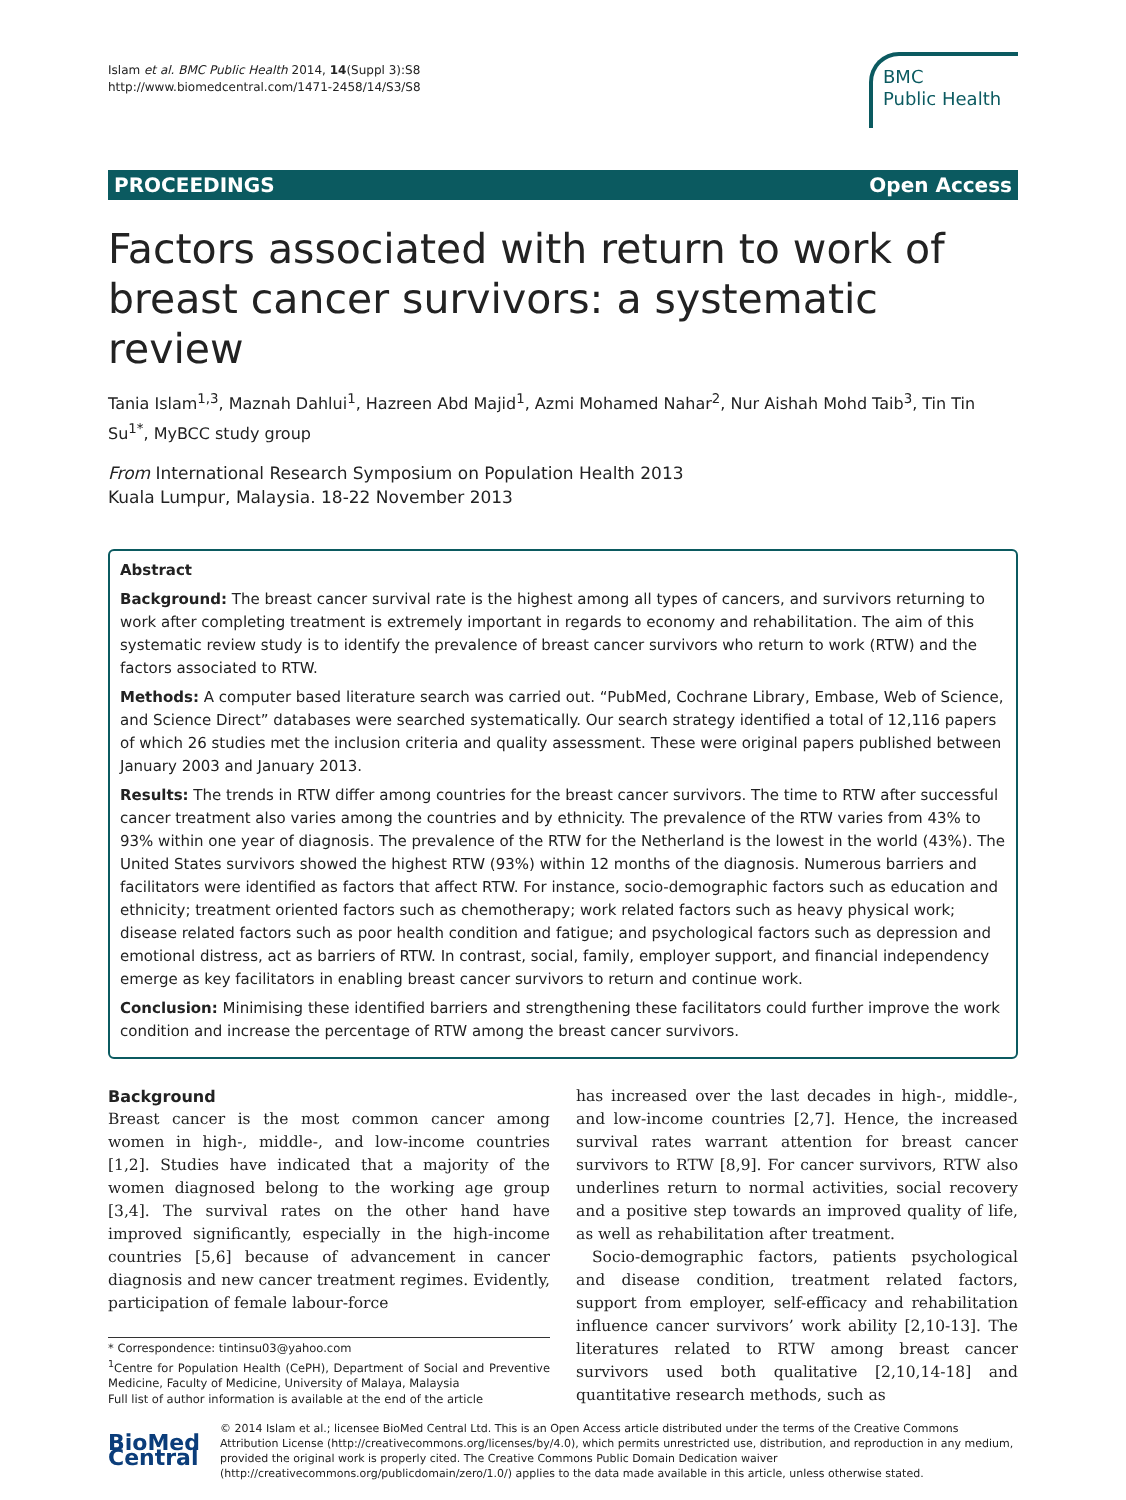Islam et al. BMC Public Health 2014, 14(Suppl 3):S8
http://www.biomedcentral.com/1471-2458/14/S3/S8
BMC
Public Health
PROCEEDINGS Open Access
Factors associated with return to work of breast cancer survivors: a systematic review
Tania Islam<sup>1,3</sup>, Maznah Dahlui<sup>1</sup>, Hazreen Abd Majid<sup>1</sup>, Azmi Mohamed Nahar<sup>2</sup>, Nur Aishah Mohd Taib<sup>3</sup>, Tin Tin Su<sup>1*</sup>, MyBCC study group
From International Research Symposium on Population Health 2013
Kuala Lumpur, Malaysia. 18-22 November 2013
Abstract
Background: The breast cancer survival rate is the highest among all types of cancers, and survivors returning to work after completing treatment is extremely important in regards to economy and rehabilitation. The aim of this systematic review study is to identify the prevalence of breast cancer survivors who return to work (RTW) and the factors associated to RTW.
Methods: A computer based literature search was carried out. “PubMed, Cochrane Library, Embase, Web of Science, and Science Direct” databases were searched systematically. Our search strategy identified a total of 12,116 papers of which 26 studies met the inclusion criteria and quality assessment. These were original papers published between January 2003 and January 2013.
Results: The trends in RTW differ among countries for the breast cancer survivors. The time to RTW after successful cancer treatment also varies among the countries and by ethnicity. The prevalence of the RTW varies from 43% to 93% within one year of diagnosis. The prevalence of the RTW for the Netherland is the lowest in the world (43%). The United States survivors showed the highest RTW (93%) within 12 months of the diagnosis. Numerous barriers and facilitators were identified as factors that affect RTW. For instance, socio-demographic factors such as education and ethnicity; treatment oriented factors such as chemotherapy; work related factors such as heavy physical work; disease related factors such as poor health condition and fatigue; and psychological factors such as depression and emotional distress, act as barriers of RTW. In contrast, social, family, employer support, and financial independency emerge as key facilitators in enabling breast cancer survivors to return and continue work.
Conclusion: Minimising these identified barriers and strengthening these facilitators could further improve the work condition and increase the percentage of RTW among the breast cancer survivors.
Background
Breast cancer is the most common cancer among women in high-, middle-, and low-income countries [1,2]. Studies have indicated that a majority of the women diagnosed belong to the working age group [3,4]. The survival rates on the other hand have improved significantly, especially in the high-income countries [5,6] because of advancement in cancer diagnosis and new cancer treatment regimes. Evidently, participation of female labour-force
* Correspondence: tintinsu03@yahoo.com
<sup>1</sup> Centre for Population Health (CePH), Department of Social and Preventive Medicine, Faculty of Medicine, University of Malaya, Malaysia
Full list of author information is available at the end of the article
has increased over the last decades in high-, middle-, and low-income countries [2,7]. Hence, the increased survival rates warrant attention for breast cancer survivors to RTW [8,9]. For cancer survivors, RTW also underlines return to normal activities, social recovery and a positive step towards an improved quality of life, as well as rehabilitation after treatment.
Socio-demographic factors, patients psychological and disease condition, treatment related factors, support from employer, self-efficacy and rehabilitation influence cancer survivors’ work ability [2,10-13]. The literatures related to RTW among breast cancer survivors used both qualitative [2,10,14-18] and quantitative research methods, such as
BioMed Central
© 2014 Islam et al.; licensee BioMed Central Ltd. This is an Open Access article distributed under the terms of the Creative Commons Attribution License (http://creativecommons.org/licenses/by/4.0), which permits unrestricted use, distribution, and reproduction in any medium, provided the original work is properly cited. The Creative Commons Public Domain Dedication waiver (http://creativecommons.org/publicdomain/zero/1.0/) applies to the data made available in this article, unless otherwise stated.